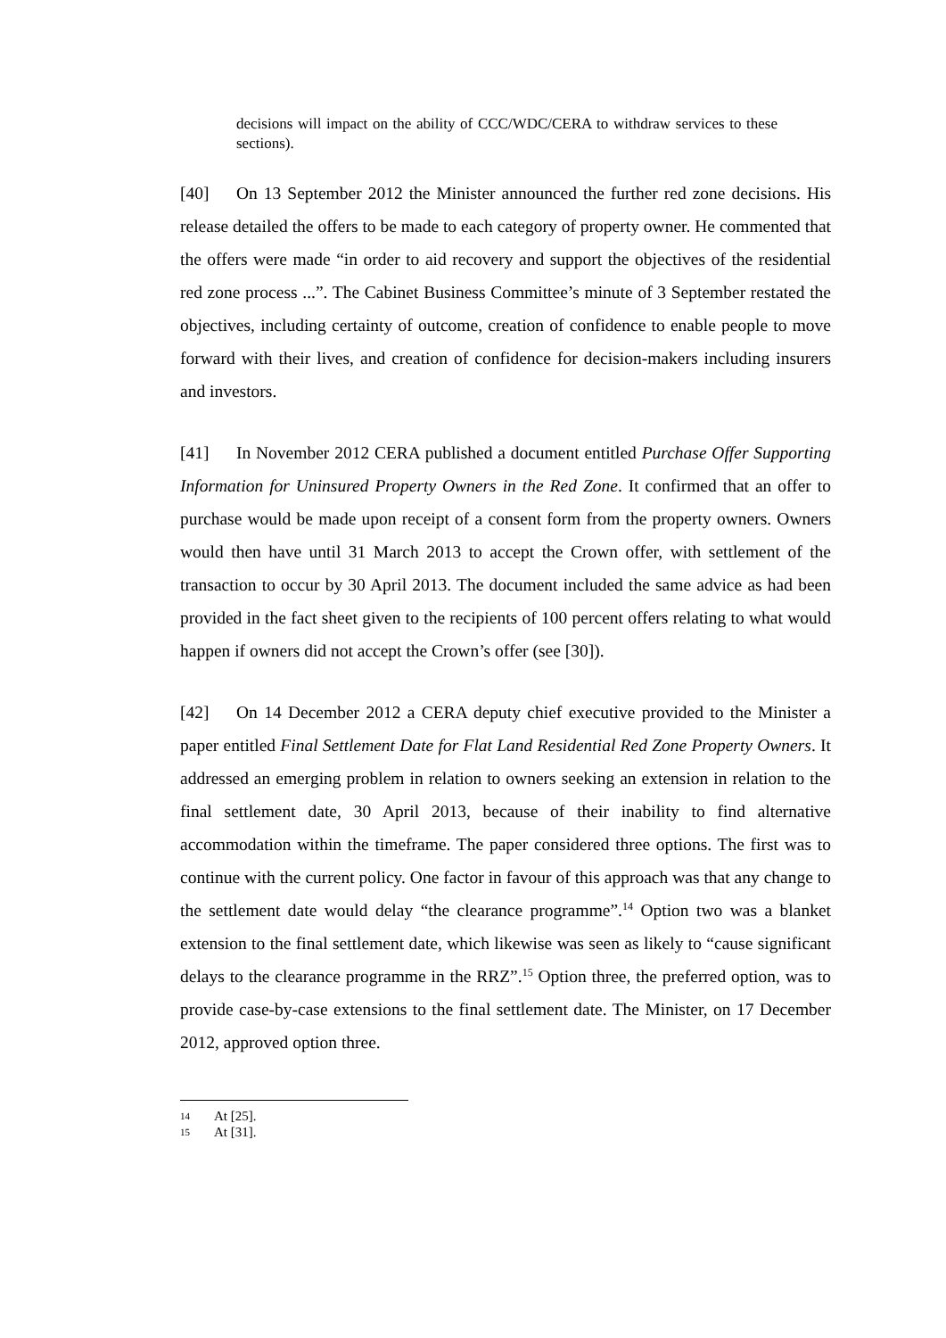decisions will impact on the ability of CCC/WDC/CERA to withdraw services to these sections).
[40] On 13 September 2012 the Minister announced the further red zone decisions. His release detailed the offers to be made to each category of property owner. He commented that the offers were made “in order to aid recovery and support the objectives of the residential red zone process ...”. The Cabinet Business Committee’s minute of 3 September restated the objectives, including certainty of outcome, creation of confidence to enable people to move forward with their lives, and creation of confidence for decision-makers including insurers and investors.
[41] In November 2012 CERA published a document entitled Purchase Offer Supporting Information for Uninsured Property Owners in the Red Zone. It confirmed that an offer to purchase would be made upon receipt of a consent form from the property owners. Owners would then have until 31 March 2013 to accept the Crown offer, with settlement of the transaction to occur by 30 April 2013. The document included the same advice as had been provided in the fact sheet given to the recipients of 100 percent offers relating to what would happen if owners did not accept the Crown’s offer (see [30]).
[42] On 14 December 2012 a CERA deputy chief executive provided to the Minister a paper entitled Final Settlement Date for Flat Land Residential Red Zone Property Owners. It addressed an emerging problem in relation to owners seeking an extension in relation to the final settlement date, 30 April 2013, because of their inability to find alternative accommodation within the timeframe. The paper considered three options. The first was to continue with the current policy. One factor in favour of this approach was that any change to the settlement date would delay “the clearance programme”.<sup>14</sup> Option two was a blanket extension to the final settlement date, which likewise was seen as likely to “cause significant delays to the clearance programme in the RRZ”.<sup>15</sup> Option three, the preferred option, was to provide case-by-case extensions to the final settlement date. The Minister, on 17 December 2012, approved option three.
14 At [25].
15 At [31].